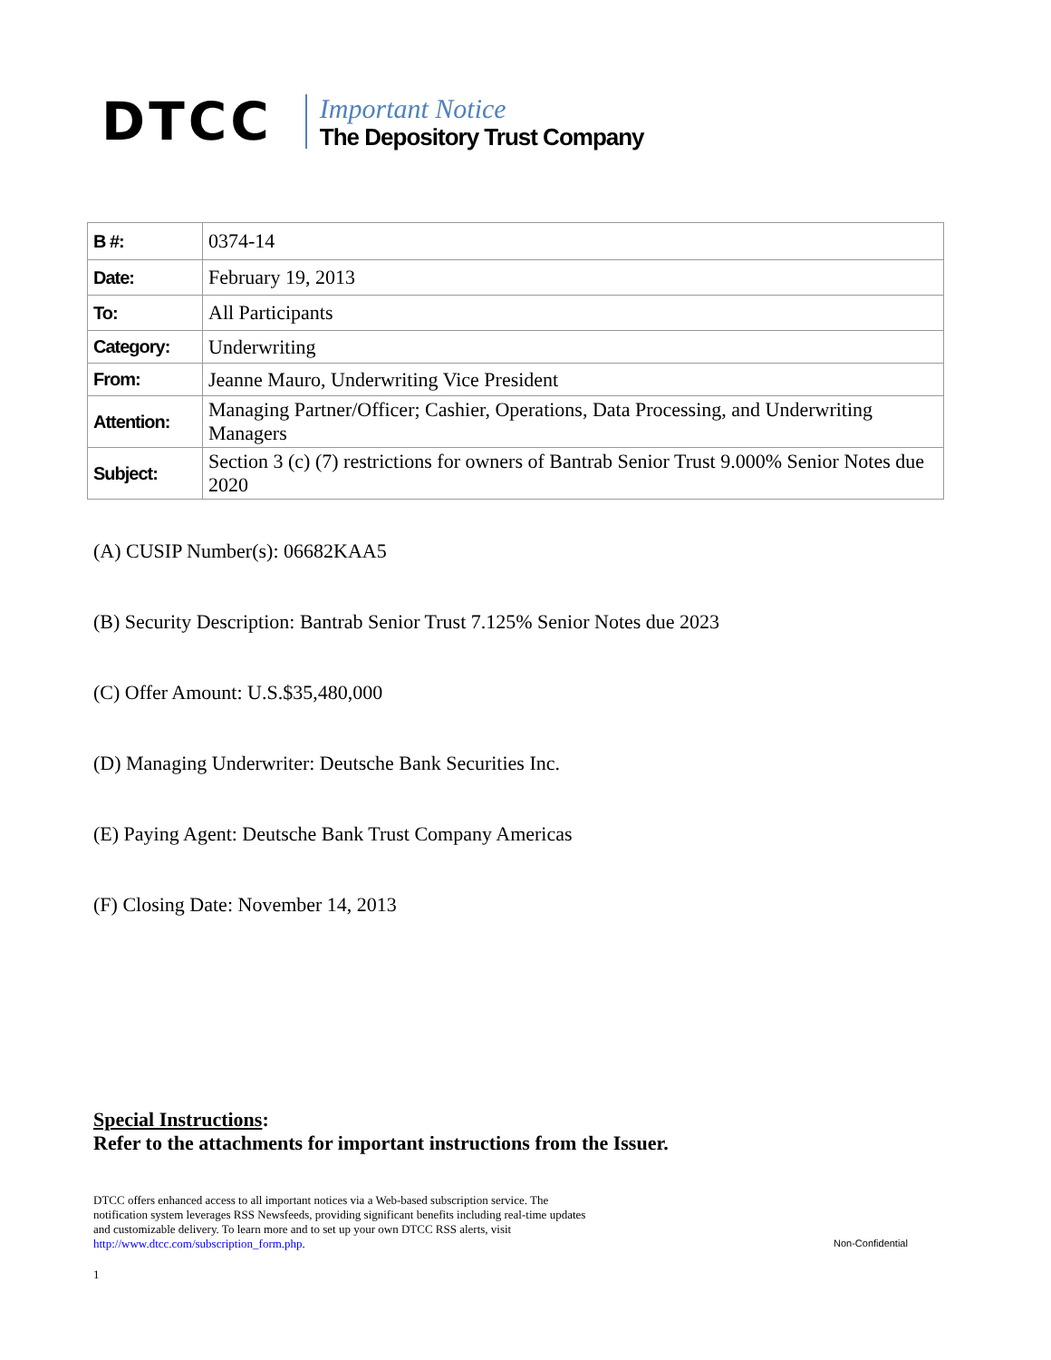DTCC
Important Notice
The Depository Trust Company
| B #: | 0374-14 |
| Date: | February 19, 2013 |
| To: | All Participants |
| Category: | Underwriting |
| From: | Jeanne Mauro, Underwriting Vice President |
| Attention: | Managing Partner/Officer; Cashier, Operations, Data Processing, and Underwriting Managers |
| Subject: | Section 3 (c) (7) restrictions for owners of Bantrab Senior Trust 9.000% Senior Notes due 2020 |
(A) CUSIP Number(s): 06682KAA5
(B) Security Description: Bantrab Senior Trust 7.125% Senior Notes due 2023
(C) Offer Amount: U.S.$35,480,000
(D) Managing Underwriter: Deutsche Bank Securities Inc.
(E) Paying Agent: Deutsche Bank Trust Company Americas
(F) Closing Date: November 14, 2013
Special Instructions:
Refer to the attachments for important instructions from the Issuer.
DTCC offers enhanced access to all important notices via a Web-based subscription service. The notification system leverages RSS Newsfeeds, providing significant benefits including real-time updates and customizable delivery. To learn more and to set up your own DTCC RSS alerts, visit http://www.dtcc.com/subscription_form.php.
Non-Confidential
1